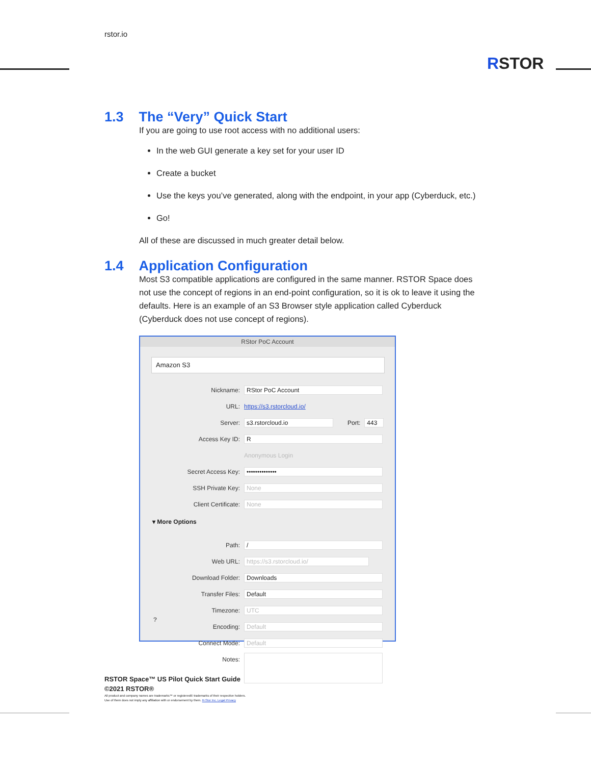rstor.io
RSTOR
1.3 The “Very” Quick Start
If you are going to use root access with no additional users:
In the web GUI generate a key set for your user ID
Create a bucket
Use the keys you’ve generated, along with the endpoint, in your app (Cyberduck, etc.)
Go!
All of these are discussed in much greater detail below.
1.4 Application Configuration
Most S3 compatible applications are configured in the same manner. RSTOR Space does not use the concept of regions in an end-point configuration, so it is ok to leave it using the defaults. Here is an example of an S3 Browser style application called Cyberduck (Cyberduck does not use concept of regions).
RStor PoC Account
Amazon S3
Nickname: RStor PoC Account
URL: https://s3.rstorcloud.io/
Server: s3.rstorcloud.io Port: 443
Access Key ID: R
Anonymous Login
Secret Access Key: ••••••••••••••
SSH Private Key: None
Client Certificate: None
▾ More Options
Path: /
Web URL: https://s3.rstorcloud.io/
Download Folder: Downloads
Transfer Files: Default
Timezone: UTC
Encoding: Default
Connect Mode: Default
Notes:
?
RSTOR Space™ US Pilot Quick Start Guide
©2021 RSTOR®
All product and company names are trademarks™ or registered® trademarks of their respective holders.
Use of them does not imply any affiliation with or endorsement by them. R-Stor Inc. Legal Privacy